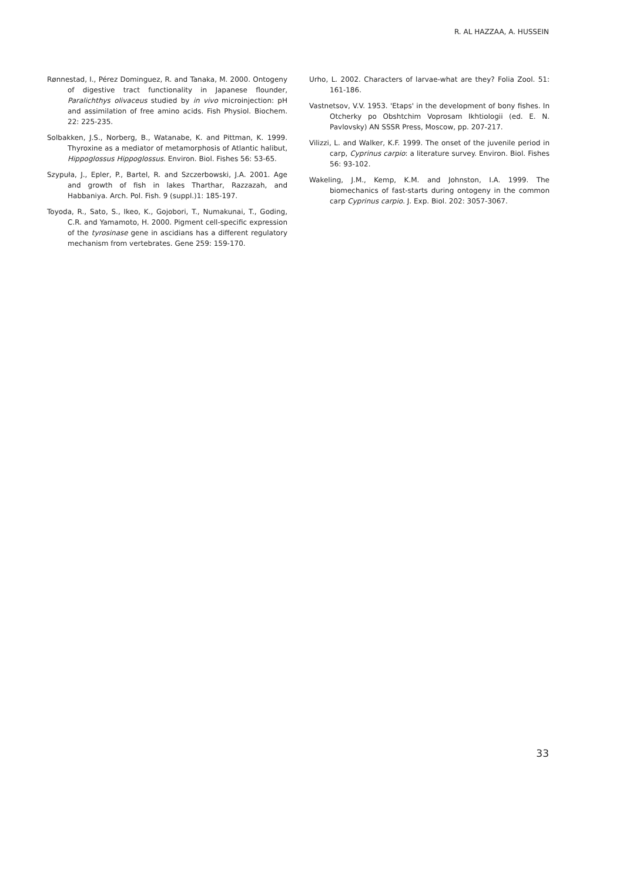R. AL HAZZAA, A. HUSSEIN
Rønnestad, I., Pérez Dominguez, R. and Tanaka, M. 2000. Ontogeny of digestive tract functionality in Japanese flounder, Paralichthys olivaceus studied by in vivo microinjection: pH and assimilation of free amino acids. Fish Physiol. Biochem. 22: 225-235.
Solbakken, J.S., Norberg, B., Watanabe, K. and Pittman, K. 1999. Thyroxine as a mediator of metamorphosis of Atlantic halibut, Hippoglossus Hippoglossus. Environ. Biol. Fishes 56: 53-65.
Szypuła, J., Epler, P., Bartel, R. and Szczerbowski, J.A. 2001. Age and growth of fish in lakes Tharthar, Razzazah, and Habbaniya. Arch. Pol. Fish. 9 (suppl.)1: 185-197.
Toyoda, R., Sato, S., Ikeo, K., Gojobori, T., Numakunai, T., Goding, C.R. and Yamamoto, H. 2000. Pigment cell-specific expression of the tyrosinase gene in ascidians has a different regulatory mechanism from vertebrates. Gene 259: 159-170.
Urho, L. 2002. Characters of larvae-what are they? Folia Zool. 51: 161-186.
Vastnetsov, V.V. 1953. 'Etaps' in the development of bony fishes. In Otcherky po Obshtchim Voprosam Ikhtiologii (ed. E. N. Pavlovsky) AN SSSR Press, Moscow, pp. 207-217.
Vilizzi, L. and Walker, K.F. 1999. The onset of the juvenile period in carp, Cyprinus carpio: a literature survey. Environ. Biol. Fishes 56: 93-102.
Wakeling, J.M., Kemp, K.M. and Johnston, I.A. 1999. The biomechanics of fast-starts during ontogeny in the common carp Cyprinus carpio. J. Exp. Biol. 202: 3057-3067.
33